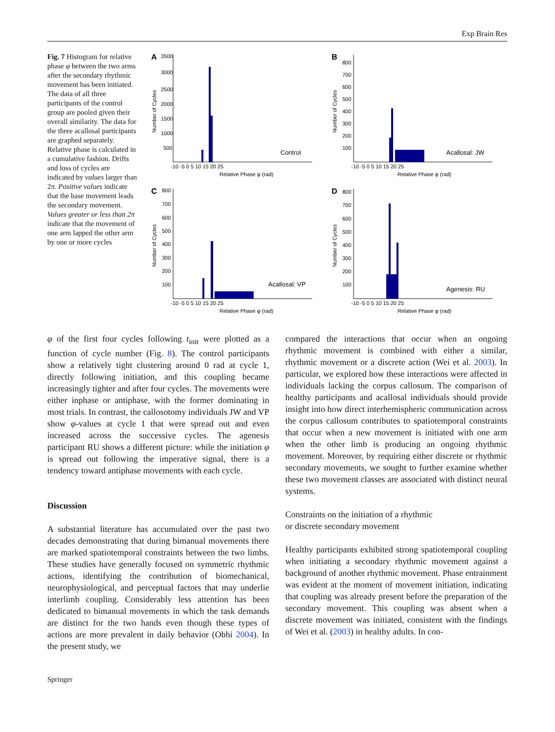Exp Brain Res
Fig. 7 Histogram for relative phase φ between the two arms after the secondary rhythmic movement has been initiated. The data of all three participants of the control group are pooled given their overall similarity. The data for the three acallosal participants are graphed separately. Relative phase is calculated in a cumulative fashion. Drifts and loss of cycles are indicated by values larger than 2π. Positive values indicate that the base movement leads the secondary movement. Values greater or less than 2π indicate that the movement of one arm lapped the other arm by one or more cycles
A
3500
3000
2500
2000
1500
1000
500
Control
-10 -5 0 5 10 15 20 25
Relative Phase φ (rad)
Number of Cycles
B
800
700
600
500
400
300
200
100
Acallosal: JW
-10 -5 0 5 10 15 20 25
Relative Phase φ (rad)
Number of Cycles
C
800
700
600
500
400
300
200
100
Acallosal: VP
-10 -5 0 5 10 15 20 25
Relative Phase φ (rad)
Number of Cycles
D
800
700
600
500
400
300
200
100
Agenesis: RU
-10 -5 0 5 10 15 20 25
Relative Phase φ (rad)
Number of Cycles
φ of the first four cycles following t<sub>init</sub> were plotted as a function of cycle number (Fig. 8). The control participants show a relatively tight clustering around 0 rad at cycle 1, directly following initiation, and this coupling became increasingly tighter and after four cycles. The movements were either inphase or antiphase, with the former dominating in most trials. In contrast, the callosotomy individuals JW and VP show φ-values at cycle 1 that were spread out and even increased across the successive cycles. The agenesis participant RU shows a different picture: while the initiation φ is spread out following the imperative signal, there is a tendency toward antiphase movements with each cycle.
Discussion
A substantial literature has accumulated over the past two decades demonstrating that during bimanual movements there are marked spatiotemporal constraints between the two limbs. These studies have generally focused on symmetric rhythmic actions, identifying the contribution of biomechanical, neurophysiological, and perceptual factors that may underlie interlimb coupling. Considerably less attention has been dedicated to bimanual movements in which the task demands are distinct for the two hands even though these types of actions are more prevalent in daily behavior (Obhi 2004). In the present study, we
compared the interactions that occur when an ongoing rhythmic movement is combined with either a similar, rhythmic movement or a discrete action (Wei et al. 2003). In particular, we explored how these interactions were affected in individuals lacking the corpus callosum. The comparison of healthy participants and acallosal individuals should provide insight into how direct interhemispheric communication across the corpus callosum contributes to spatiotemporal constraints that occur when a new movement is initiated with one arm when the other limb is producing an ongoing rhythmic movement. Moreover, by requiring either discrete or rhythmic secondary movements, we sought to further examine whether these two movement classes are associated with distinct neural systems.
Constraints on the initiation of a rhythmic
or discrete secondary movement
Healthy participants exhibited strong spatiotemporal coupling when initiating a secondary rhythmic movement against a background of another rhythmic movement. Phase entrainment was evident at the moment of movement initiation, indicating that coupling was already present before the preparation of the secondary movement. This coupling was absent when a discrete movement was initiated, consistent with the findings of Wei et al. (2003) in healthy adults. In con-
Springer